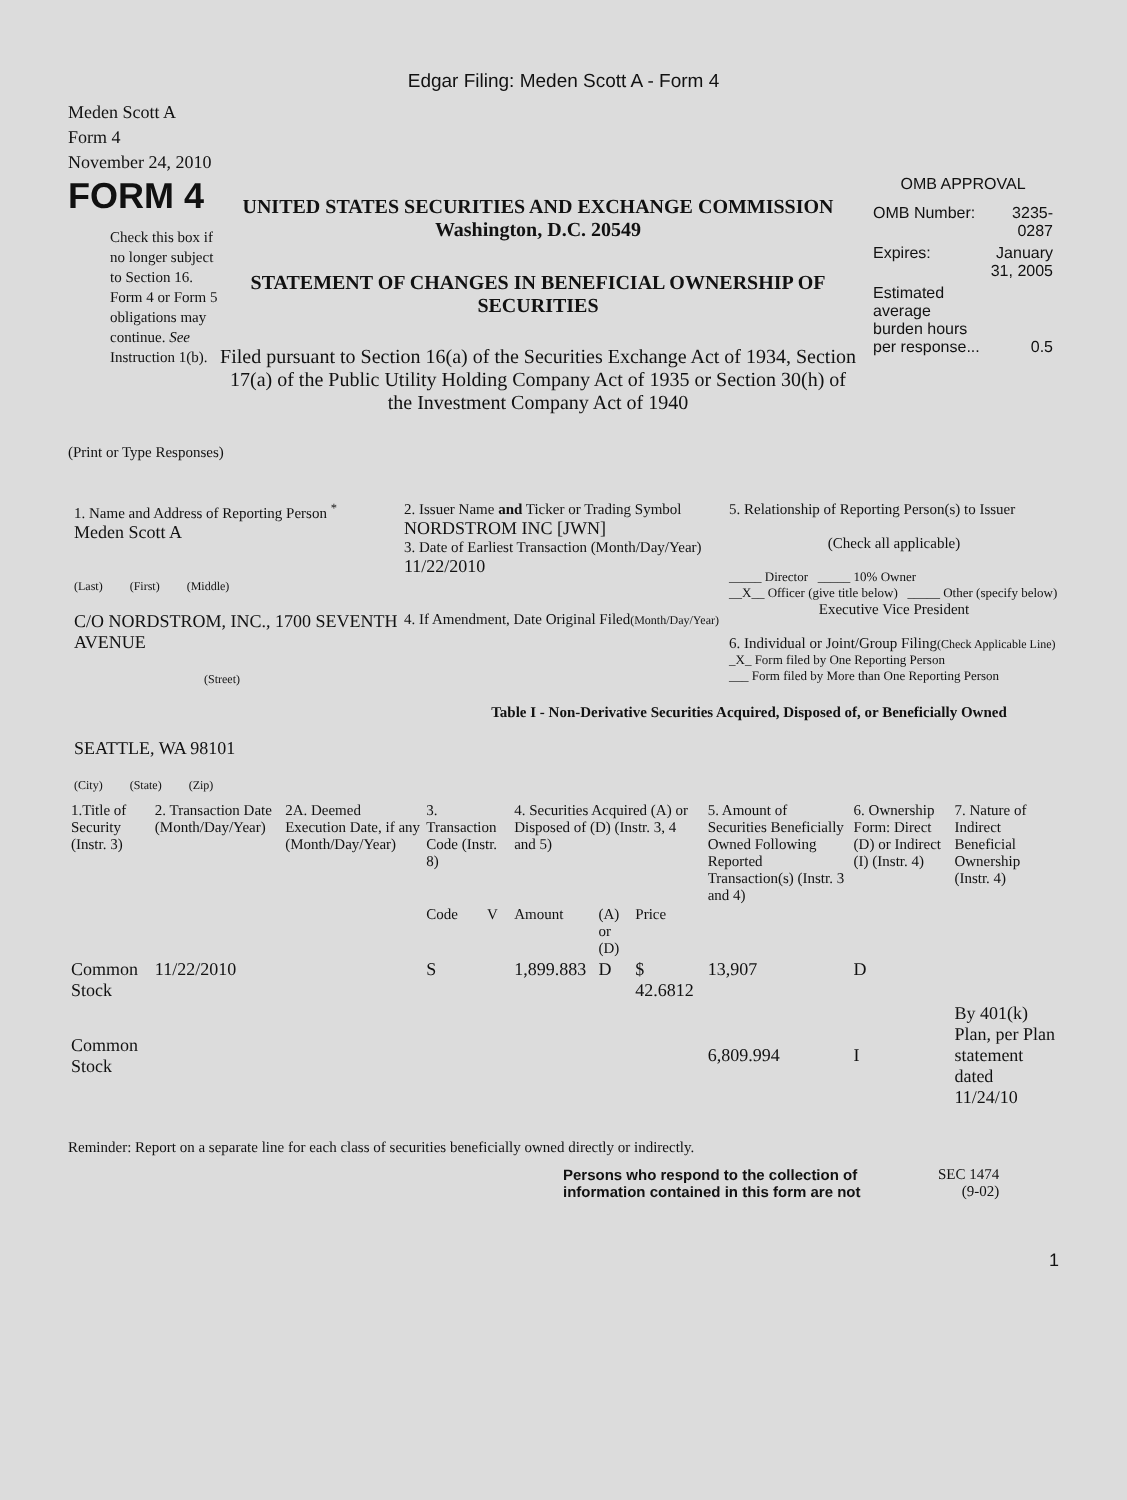Edgar Filing: Meden Scott A - Form 4
Meden Scott A
Form 4
November 24, 2010
FORM 4
Check this box if no longer subject to Section 16. Form 4 or Form 5 obligations may continue. See Instruction 1(b).
UNITED STATES SECURITIES AND EXCHANGE COMMISSION
Washington, D.C. 20549
STATEMENT OF CHANGES IN BENEFICIAL OWNERSHIP OF SECURITIES
Filed pursuant to Section 16(a) of the Securities Exchange Act of 1934, Section 17(a) of the Public Utility Holding Company Act of 1935 or Section 30(h) of the Investment Company Act of 1940
OMB APPROVAL
| OMB Number: | 3235-0287 |
| Expires: | January 31, 2005 |
| Estimated average burden hours per response... | 0.5 |
(Print or Type Responses)
1. Name and Address of Reporting Person <sup>*</sup>
Meden Scott A
(Last) (First) (Middle)
C/O NORDSTROM, INC., 1700 SEVENTH AVENUE
(Street)
SEATTLE, WA 98101
(City) (State) (Zip)
2. Issuer Name and Ticker or Trading Symbol
NORDSTROM INC [JWN]
3. Date of Earliest Transaction (Month/Day/Year)
11/22/2010
4. If Amendment, Date Original Filed(Month/Day/Year)
5. Relationship of Reporting Person(s) to Issuer
(Check all applicable)
_____ Director _____ 10% Owner
__X__ Officer (give title below) _____ Other (specify below)
Executive Vice President
6. Individual or Joint/Group Filing(Check Applicable Line)
_X_ Form filed by One Reporting Person
___ Form filed by More than One Reporting Person
Table I - Non-Derivative Securities Acquired, Disposed of, or Beneficially Owned
| 1.Title of Security (Instr. 3) | 2. Transaction Date (Month/Day/Year) | 2A. Deemed Execution Date, if any (Month/Day/Year) | 3. Transaction Code (Instr. 8) | | 4. Securities Acquired (A) or Disposed of (D) (Instr. 3, 4 and 5) | | | 5. Amount of Securities Beneficially Owned Following Reported Transaction(s) (Instr. 3 and 4) | 6. Ownership Form: Direct (D) or Indirect (I) (Instr. 4) | 7. Nature of Indirect Beneficial Ownership (Instr. 4) |
| --- | --- | --- | --- | --- | --- | --- | --- | --- | --- | --- |
| | | | Code | V | Amount | (A) or (D) | Price | | | |
| Common Stock | 11/22/2010 | | S | | 1,899.883 | D | $ 42.6812 | 13,907 | D | |
| Common Stock | | | | | | | | 6,809.994 | I | By 401(k) Plan, per Plan statement dated 11/24/10 |
Reminder: Report on a separate line for each class of securities beneficially owned directly or indirectly.
Persons who respond to the collection of information contained in this form are not
SEC 1474
(9-02)
1